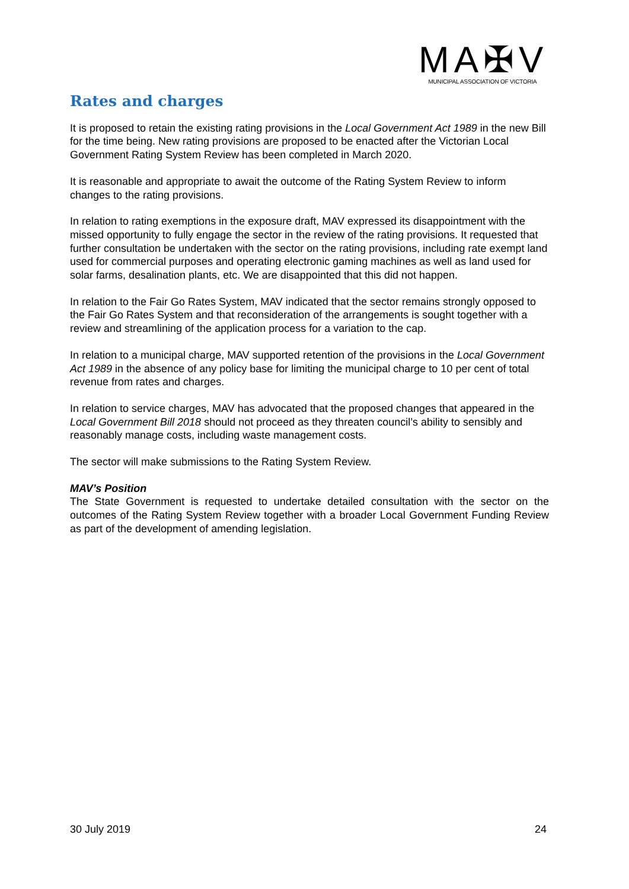MA✠V
MUNICIPAL ASSOCIATION OF VICTORIA
Rates and charges
It is proposed to retain the existing rating provisions in the Local Government Act 1989 in the new Bill for the time being. New rating provisions are proposed to be enacted after the Victorian Local Government Rating System Review has been completed in March 2020.
It is reasonable and appropriate to await the outcome of the Rating System Review to inform changes to the rating provisions.
In relation to rating exemptions in the exposure draft, MAV expressed its disappointment with the missed opportunity to fully engage the sector in the review of the rating provisions. It requested that further consultation be undertaken with the sector on the rating provisions, including rate exempt land used for commercial purposes and operating electronic gaming machines as well as land used for solar farms, desalination plants, etc. We are disappointed that this did not happen.
In relation to the Fair Go Rates System, MAV indicated that the sector remains strongly opposed to the Fair Go Rates System and that reconsideration of the arrangements is sought together with a review and streamlining of the application process for a variation to the cap.
In relation to a municipal charge, MAV supported retention of the provisions in the Local Government Act 1989 in the absence of any policy base for limiting the municipal charge to 10 per cent of total revenue from rates and charges.
In relation to service charges, MAV has advocated that the proposed changes that appeared in the Local Government Bill 2018 should not proceed as they threaten council’s ability to sensibly and reasonably manage costs, including waste management costs.
The sector will make submissions to the Rating System Review.
MAV’s Position
The State Government is requested to undertake detailed consultation with the sector on the outcomes of the Rating System Review together with a broader Local Government Funding Review as part of the development of amending legislation.
30 July 2019 24